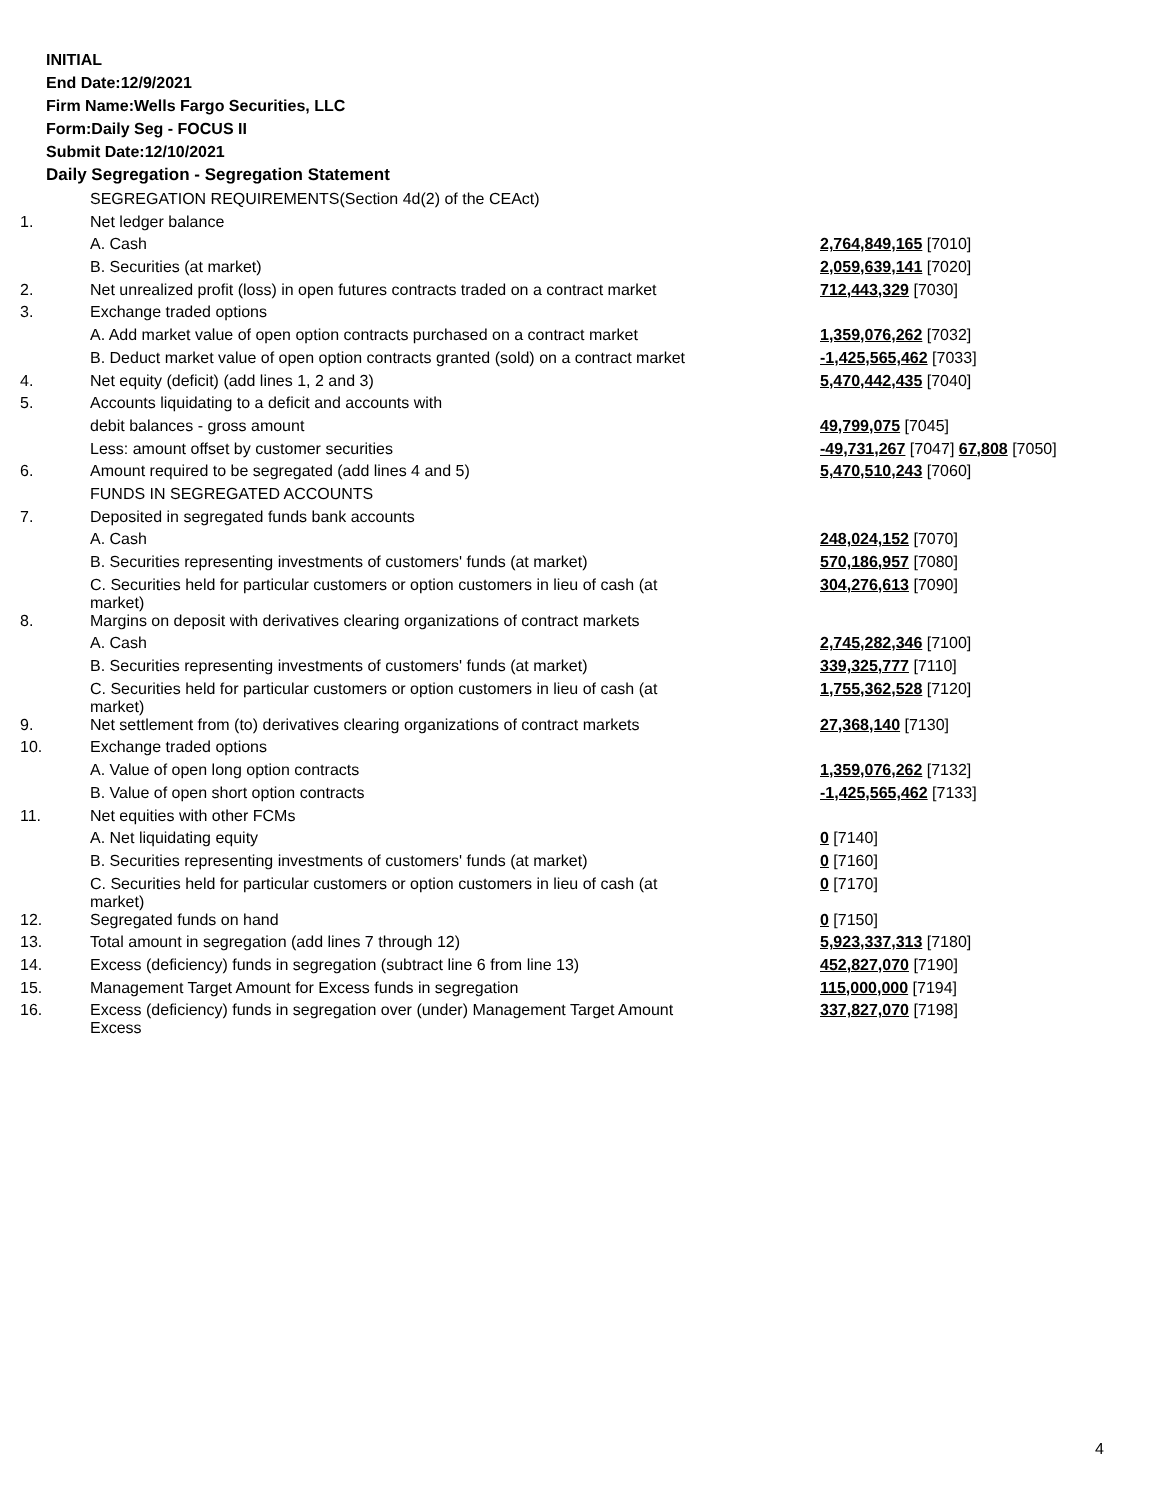INITIAL
End Date:12/9/2021
Firm Name:Wells Fargo Securities, LLC
Form:Daily Seg - FOCUS II
Submit Date:12/10/2021
Daily Segregation - Segregation Statement
| | SEGREGATION REQUIREMENTS(Section 4d(2) of the CEAct) | |
| 1. | Net ledger balance | |
| | A. Cash | 2,764,849,165 [7010] |
| | B. Securities (at market) | 2,059,639,141 [7020] |
| 2. | Net unrealized profit (loss) in open futures contracts traded on a contract market | 712,443,329 [7030] |
| 3. | Exchange traded options | |
| | A. Add market value of open option contracts purchased on a contract market | 1,359,076,262 [7032] |
| | B. Deduct market value of open option contracts granted (sold) on a contract market | -1,425,565,462 [7033] |
| 4. | Net equity (deficit) (add lines 1, 2 and 3) | 5,470,442,435 [7040] |
| 5. | Accounts liquidating to a deficit and accounts with | |
| | debit balances - gross amount | 49,799,075 [7045] |
| | Less: amount offset by customer securities | -49,731,267 [7047] 67,808 [7050] |
| 6. | Amount required to be segregated (add lines 4 and 5) | 5,470,510,243 [7060] |
| | FUNDS IN SEGREGATED ACCOUNTS | |
| 7. | Deposited in segregated funds bank accounts | |
| | A. Cash | 248,024,152 [7070] |
| | B. Securities representing investments of customers' funds (at market) | 570,186,957 [7080] |
| | C. Securities held for particular customers or option customers in lieu of cash (at market) | 304,276,613 [7090] |
| 8. | Margins on deposit with derivatives clearing organizations of contract markets | |
| | A. Cash | 2,745,282,346 [7100] |
| | B. Securities representing investments of customers' funds (at market) | 339,325,777 [7110] |
| | C. Securities held for particular customers or option customers in lieu of cash (at market) | 1,755,362,528 [7120] |
| 9. | Net settlement from (to) derivatives clearing organizations of contract markets | 27,368,140 [7130] |
| 10. | Exchange traded options | |
| | A. Value of open long option contracts | 1,359,076,262 [7132] |
| | B. Value of open short option contracts | -1,425,565,462 [7133] |
| 11. | Net equities with other FCMs | |
| | A. Net liquidating equity | 0 [7140] |
| | B. Securities representing investments of customers' funds (at market) | 0 [7160] |
| | C. Securities held for particular customers or option customers in lieu of cash (at market) | 0 [7170] |
| 12. | Segregated funds on hand | 0 [7150] |
| 13. | Total amount in segregation (add lines 7 through 12) | 5,923,337,313 [7180] |
| 14. | Excess (deficiency) funds in segregation (subtract line 6 from line 13) | 452,827,070 [7190] |
| 15. | Management Target Amount for Excess funds in segregation | 115,000,000 [7194] |
| 16. | Excess (deficiency) funds in segregation over (under) Management Target Amount Excess | 337,827,070 [7198] |
4